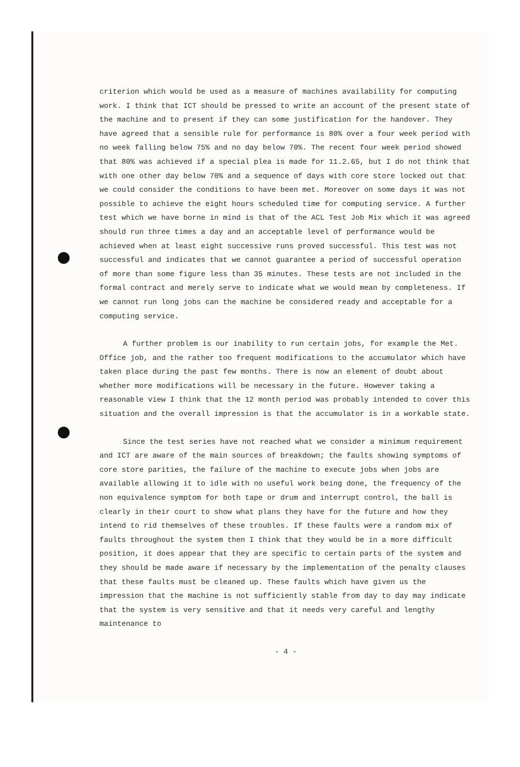criterion which would be used as a measure of machines availability for computing work. I think that ICT should be pressed to write an account of the present state of the machine and to present if they can some justification for the handover. They have agreed that a sensible rule for performance is 80% over a four week period with no week falling below 75% and no day below 70%. The recent four week period showed that 80% was achieved if a special plea is made for 11.2.65, but I do not think that with one other day below 70% and a sequence of days with core store locked out that we could consider the conditions to have been met. Moreover on some days it was not possible to achieve the eight hours scheduled time for computing service. A further test which we have borne in mind is that of the ACL Test Job Mix which it was agreed should run three times a day and an acceptable level of performance would be achieved when at least eight successive runs proved successful. This test was not successful and indicates that we cannot guarantee a period of successful operation of more than some figure less than 35 minutes. These tests are not included in the formal contract and merely serve to indicate what we would mean by completeness. If we cannot run long jobs can the machine be considered ready and acceptable for a computing service.
A further problem is our inability to run certain jobs, for example the Met. Office job, and the rather too frequent modifications to the accumulator which have taken place during the past few months. There is now an element of doubt about whether more modifications will be necessary in the future. However taking a reasonable view I think that the 12 month period was probably intended to cover this situation and the overall impression is that the accumulator is in a workable state.
Since the test series have not reached what we consider a minimum requirement and ICT are aware of the main sources of breakdown; the faults showing symptoms of core store parities, the failure of the machine to execute jobs when jobs are available allowing it to idle with no useful work being done, the frequency of the non equivalence symptom for both tape or drum and interrupt control, the ball is clearly in their court to show what plans they have for the future and how they intend to rid themselves of these troubles. If these faults were a random mix of faults throughout the system then I think that they would be in a more difficult position, it does appear that they are specific to certain parts of the system and they should be made aware if necessary by the implementation of the penalty clauses that these faults must be cleaned up. These faults which have given us the impression that the machine is not sufficiently stable from day to day may indicate that the system is very sensitive and that it needs very careful and lengthy maintenance to
- 4 -